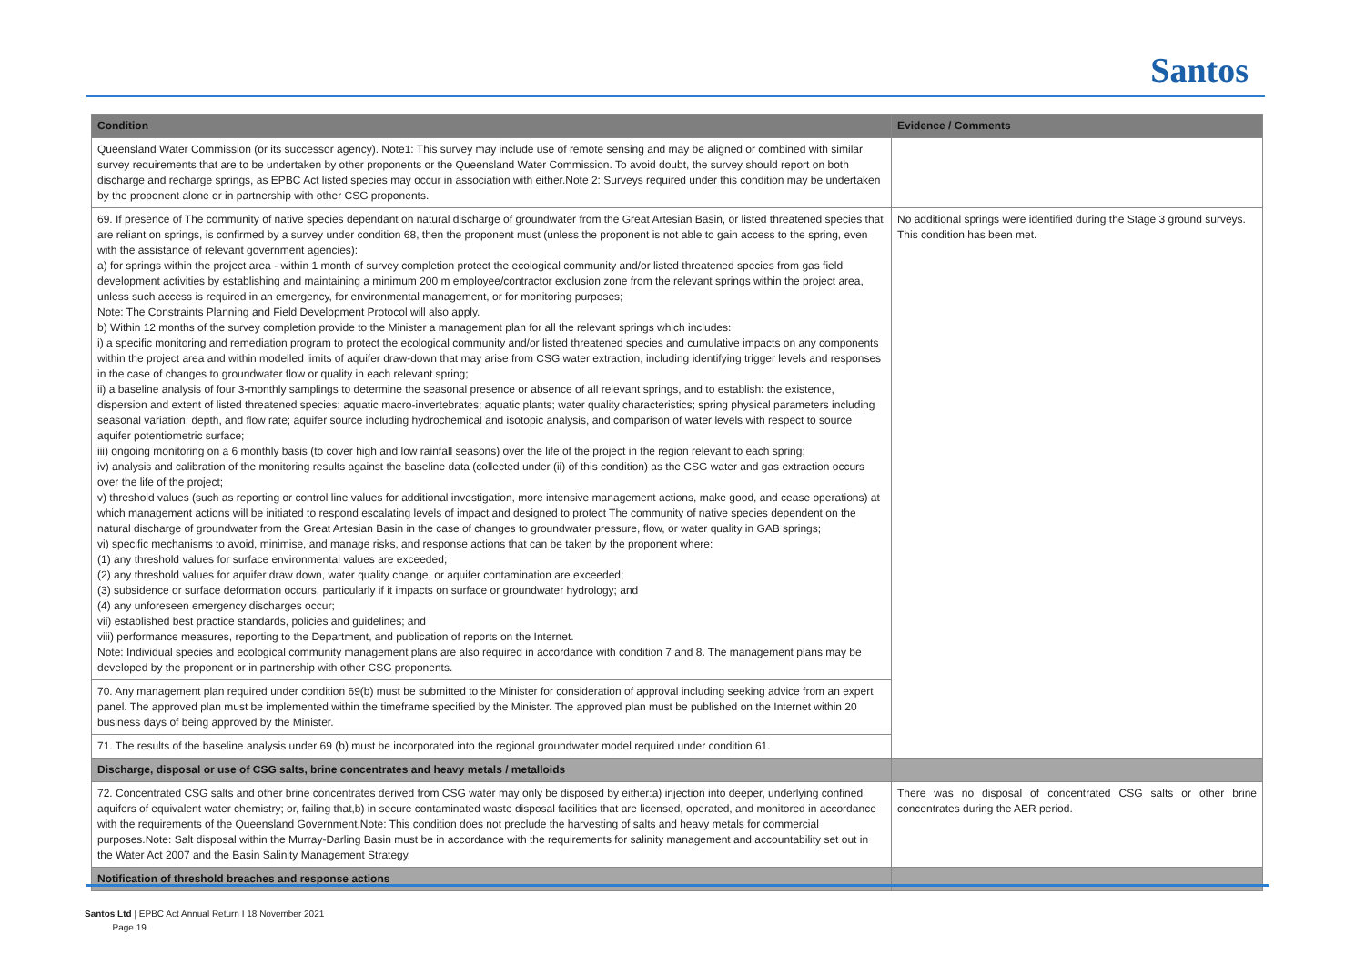Santos
| Condition | Evidence / Comments |
| --- | --- |
| Queensland Water Commission (or its successor agency). Note1: This survey may include use of remote sensing and may be aligned or combined with similar survey requirements that are to be undertaken by other proponents or the Queensland Water Commission. To avoid doubt, the survey should report on both discharge and recharge springs, as EPBC Act listed species may occur in association with either.Note 2: Surveys required under this condition may be undertaken by the proponent alone or in partnership with other CSG proponents. | |
| 69. If presence of The community of native species dependant on natural discharge of groundwater from the Great Artesian Basin, or listed threatened species that are reliant on springs, is confirmed by a survey under condition 68, then the proponent must (unless the proponent is not able to gain access to the spring, even with the assistance of relevant government agencies): a) for springs within the project area - within 1 month of survey completion protect the ecological community and/or listed threatened species from gas field development activities by establishing and maintaining a minimum 200 m employee/contractor exclusion zone from the relevant springs within the project area, unless such access is required in an emergency, for environmental management, or for monitoring purposes; Note: The Constraints Planning and Field Development Protocol will also apply. b) Within 12 months of the survey completion provide to the Minister a management plan for all the relevant springs which includes: i) a specific monitoring and remediation program to protect the ecological community and/or listed threatened species and cumulative impacts on any components within the project area and within modelled limits of aquifer draw-down that may arise from CSG water extraction, including identifying trigger levels and responses in the case of changes to groundwater flow or quality in each relevant spring; ii) a baseline analysis of four 3-monthly samplings to determine the seasonal presence or absence of all relevant springs, and to establish: the existence, dispersion and extent of listed threatened species; aquatic macro-invertebrates; aquatic plants; water quality characteristics; spring physical parameters including seasonal variation, depth, and flow rate; aquifer source including hydrochemical and isotopic analysis, and comparison of water levels with respect to source aquifer potentiometric surface; iii) ongoing monitoring on a 6 monthly basis (to cover high and low rainfall seasons) over the life of the project in the region relevant to each spring; iv) analysis and calibration of the monitoring results against the baseline data (collected under (ii) of this condition) as the CSG water and gas extraction occurs over the life of the project; v) threshold values (such as reporting or control line values for additional investigation, more intensive management actions, make good, and cease operations) at which management actions will be initiated to respond escalating levels of impact and designed to protect The community of native species dependent on the natural discharge of groundwater from the Great Artesian Basin in the case of changes to groundwater pressure, flow, or water quality in GAB springs; vi) specific mechanisms to avoid, minimise, and manage risks, and response actions that can be taken by the proponent where: (1) any threshold values for surface environmental values are exceeded; (2) any threshold values for aquifer draw down, water quality change, or aquifer contamination are exceeded; (3) subsidence or surface deformation occurs, particularly if it impacts on surface or groundwater hydrology; and (4) any unforeseen emergency discharges occur; vii) established best practice standards, policies and guidelines; and viii) performance measures, reporting to the Department, and publication of reports on the Internet. Note: Individual species and ecological community management plans are also required in accordance with condition 7 and 8. The management plans may be developed by the proponent or in partnership with other CSG proponents. | No additional springs were identified during the Stage 3 ground surveys. This condition has been met. |
| 70. Any management plan required under condition 69(b) must be submitted to the Minister for consideration of approval including seeking advice from an expert panel. The approved plan must be implemented within the timeframe specified by the Minister. The approved plan must be published on the Internet within 20 business days of being approved by the Minister. | |
| 71. The results of the baseline analysis under 69 (b) must be incorporated into the regional groundwater model required under condition 61. | |
| Discharge, disposal or use of CSG salts, brine concentrates and heavy metals / metalloids | |
| 72. Concentrated CSG salts and other brine concentrates derived from CSG water may only be disposed by either:a) injection into deeper, underlying confined aquifers of equivalent water chemistry; or, failing that,b) in secure contaminated waste disposal facilities that are licensed, operated, and monitored in accordance with the requirements of the Queensland Government.Note: This condition does not preclude the harvesting of salts and heavy metals for commercial purposes.Note: Salt disposal within the Murray-Darling Basin must be in accordance with the requirements for salinity management and accountability set out in the Water Act 2007 and the Basin Salinity Management Strategy. | There was no disposal of concentrated CSG salts or other brine concentrates during the AER period. |
| Notification of threshold breaches and response actions | |
Santos Ltd | EPBC Act Annual Return I 18 November 2021
Page 19